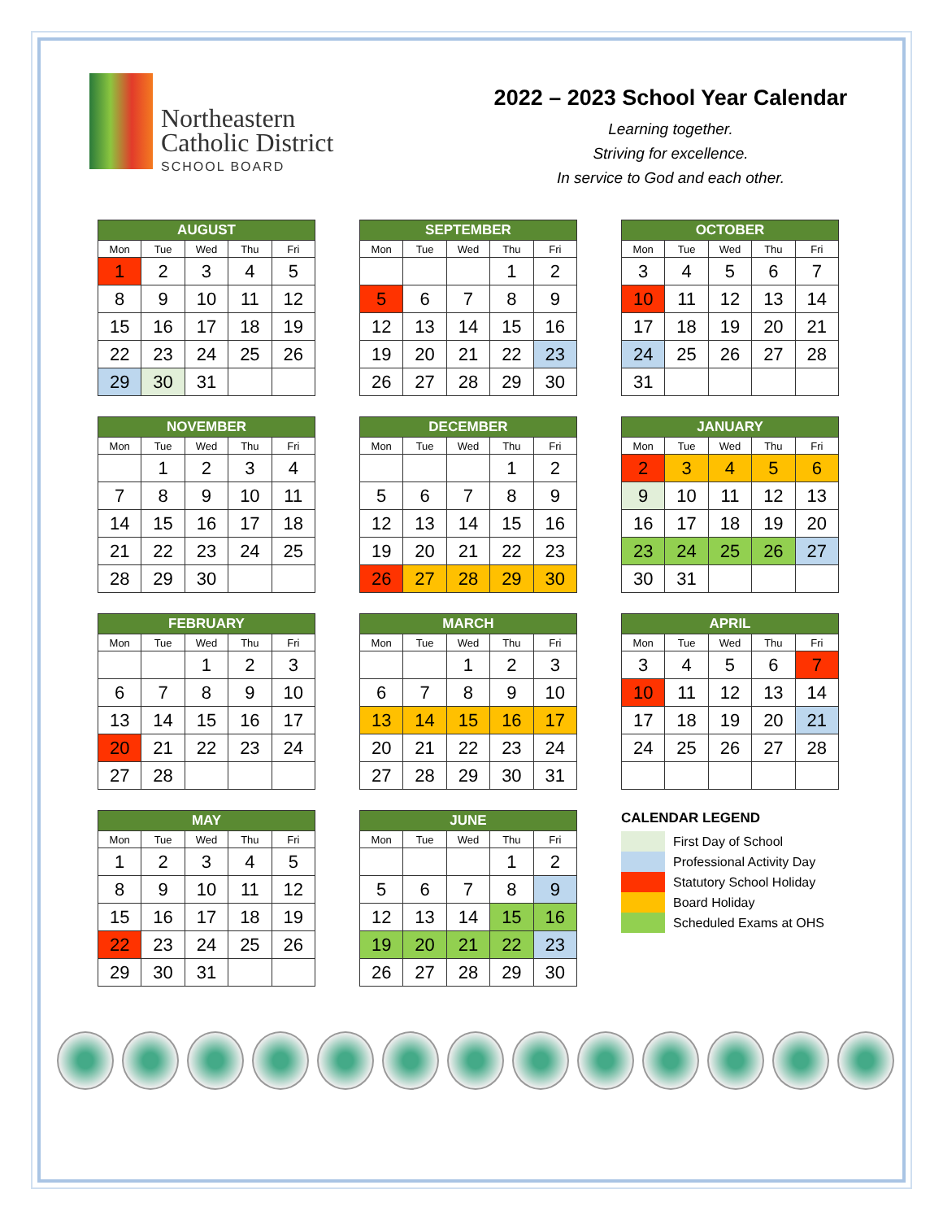Northeastern
Catholic District
SCHOOL BOARD
2022 – 2023 School Year Calendar
Learning together.
Striving for excellence.
In service to God and each other.
| AUGUST | | | | |
| --- | --- | --- | --- | --- |
| Mon | Tue | Wed | Thu | Fri |
| 1 | 2 | 3 | 4 | 5 |
| 8 | 9 | 10 | 11 | 12 |
| 15 | 16 | 17 | 18 | 19 |
| 22 | 23 | 24 | 25 | 26 |
| 29 | 30 | 31 | | |
| SEPTEMBER | | | | |
| --- | --- | --- | --- | --- |
| Mon | Tue | Wed | Thu | Fri |
| | | | 1 | 2 |
| 5 | 6 | 7 | 8 | 9 |
| 12 | 13 | 14 | 15 | 16 |
| 19 | 20 | 21 | 22 | 23 |
| 26 | 27 | 28 | 29 | 30 |
| OCTOBER | | | | |
| --- | --- | --- | --- | --- |
| Mon | Tue | Wed | Thu | Fri |
| 3 | 4 | 5 | 6 | 7 |
| 10 | 11 | 12 | 13 | 14 |
| 17 | 18 | 19 | 20 | 21 |
| 24 | 25 | 26 | 27 | 28 |
| 31 | | | | |
| NOVEMBER | | | | |
| --- | --- | --- | --- | --- |
| Mon | Tue | Wed | Thu | Fri |
| | 1 | 2 | 3 | 4 |
| 7 | 8 | 9 | 10 | 11 |
| 14 | 15 | 16 | 17 | 18 |
| 21 | 22 | 23 | 24 | 25 |
| 28 | 29 | 30 | | |
| DECEMBER | | | | |
| --- | --- | --- | --- | --- |
| Mon | Tue | Wed | Thu | Fri |
| | | | 1 | 2 |
| 5 | 6 | 7 | 8 | 9 |
| 12 | 13 | 14 | 15 | 16 |
| 19 | 20 | 21 | 22 | 23 |
| 26 | 27 | 28 | 29 | 30 |
| JANUARY | | | | |
| --- | --- | --- | --- | --- |
| Mon | Tue | Wed | Thu | Fri |
| 2 | 3 | 4 | 5 | 6 |
| 9 | 10 | 11 | 12 | 13 |
| 16 | 17 | 18 | 19 | 20 |
| 23 | 24 | 25 | 26 | 27 |
| 30 | 31 | | | |
| FEBRUARY | | | | |
| --- | --- | --- | --- | --- |
| Mon | Tue | Wed | Thu | Fri |
| | | 1 | 2 | 3 |
| 6 | 7 | 8 | 9 | 10 |
| 13 | 14 | 15 | 16 | 17 |
| 20 | 21 | 22 | 23 | 24 |
| 27 | 28 | | | |
| MARCH | | | | |
| --- | --- | --- | --- | --- |
| Mon | Tue | Wed | Thu | Fri |
| | | 1 | 2 | 3 |
| 6 | 7 | 8 | 9 | 10 |
| 13 | 14 | 15 | 16 | 17 |
| 20 | 21 | 22 | 23 | 24 |
| 27 | 28 | 29 | 30 | 31 |
| APRIL | | | | |
| --- | --- | --- | --- | --- |
| Mon | Tue | Wed | Thu | Fri |
| 3 | 4 | 5 | 6 | 7 |
| 10 | 11 | 12 | 13 | 14 |
| 17 | 18 | 19 | 20 | 21 |
| 24 | 25 | 26 | 27 | 28 |
| MAY | | | | |
| --- | --- | --- | --- | --- |
| Mon | Tue | Wed | Thu | Fri |
| 1 | 2 | 3 | 4 | 5 |
| 8 | 9 | 10 | 11 | 12 |
| 15 | 16 | 17 | 18 | 19 |
| 22 | 23 | 24 | 25 | 26 |
| 29 | 30 | 31 | | |
| JUNE | | | | |
| --- | --- | --- | --- | --- |
| Mon | Tue | Wed | Thu | Fri |
| | | | 1 | 2 |
| 5 | 6 | 7 | 8 | 9 |
| 12 | 13 | 14 | 15 | 16 |
| 19 | 20 | 21 | 22 | 23 |
| 26 | 27 | 28 | 29 | 30 |
CALENDAR LEGEND
First Day of School
Professional Activity Day
Statutory School Holiday
Board Holiday
Scheduled Exams at OHS